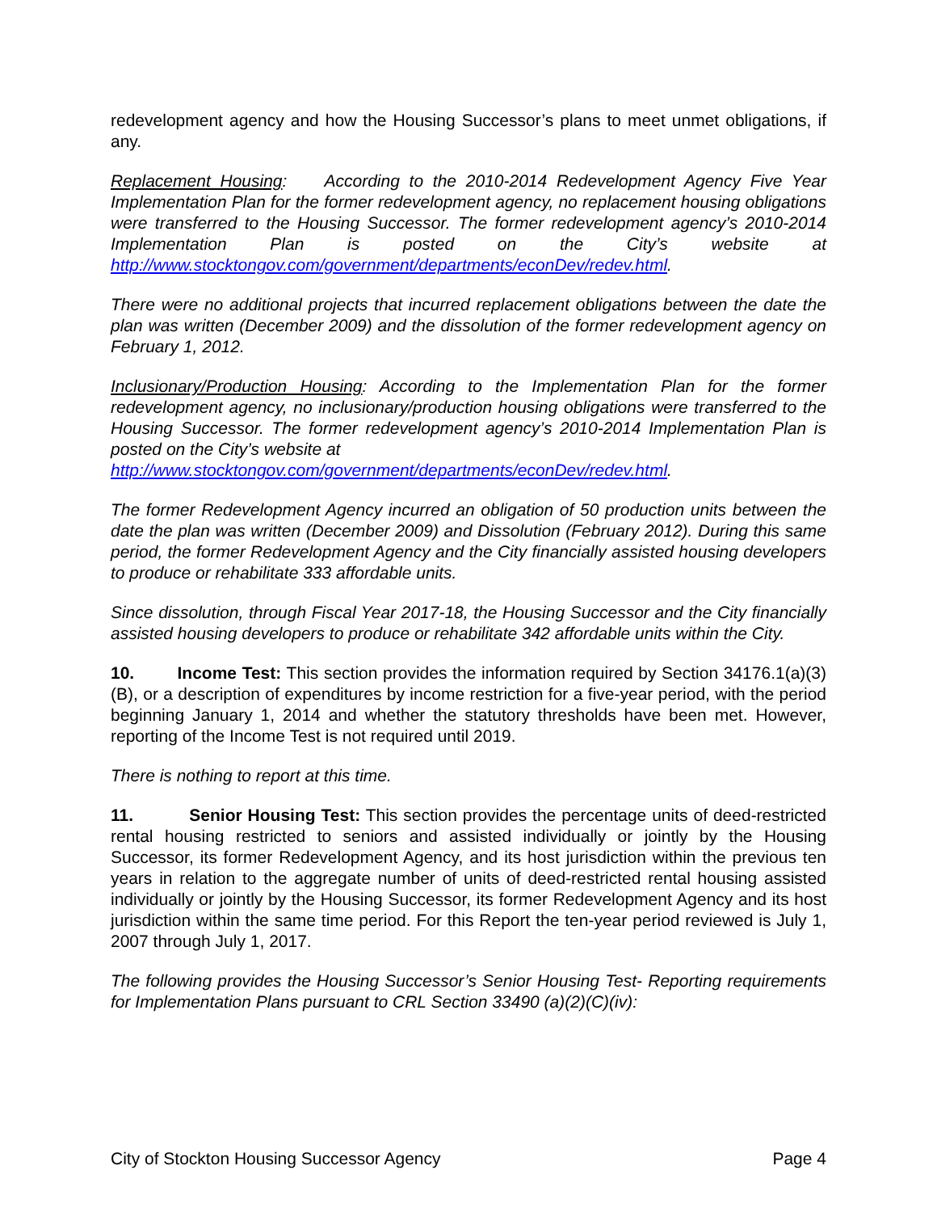redevelopment agency and how the Housing Successor’s plans to meet unmet obligations, if any.
Replacement Housing: According to the 2010-2014 Redevelopment Agency Five Year Implementation Plan for the former redevelopment agency, no replacement housing obligations were transferred to the Housing Successor. The former redevelopment agency’s 2010-2014 Implementation Plan is posted on the City’s website at http://www.stocktongov.com/government/departments/econDev/redev.html.
There were no additional projects that incurred replacement obligations between the date the plan was written (December 2009) and the dissolution of the former redevelopment agency on February 1, 2012.
Inclusionary/Production Housing: According to the Implementation Plan for the former redevelopment agency, no inclusionary/production housing obligations were transferred to the Housing Successor. The former redevelopment agency’s 2010-2014 Implementation Plan is posted on the City’s website at
http://www.stocktongov.com/government/departments/econDev/redev.html.
The former Redevelopment Agency incurred an obligation of 50 production units between the date the plan was written (December 2009) and Dissolution (February 2012). During this same period, the former Redevelopment Agency and the City financially assisted housing developers to produce or rehabilitate 333 affordable units.
Since dissolution, through Fiscal Year 2017-18, the Housing Successor and the City financially assisted housing developers to produce or rehabilitate 342 affordable units within the City.
10. Income Test: This section provides the information required by Section 34176.1(a)(3)(B), or a description of expenditures by income restriction for a five-year period, with the period beginning January 1, 2014 and whether the statutory thresholds have been met. However, reporting of the Income Test is not required until 2019.
There is nothing to report at this time.
11. Senior Housing Test: This section provides the percentage units of deed-restricted rental housing restricted to seniors and assisted individually or jointly by the Housing Successor, its former Redevelopment Agency, and its host jurisdiction within the previous ten years in relation to the aggregate number of units of deed-restricted rental housing assisted individually or jointly by the Housing Successor, its former Redevelopment Agency and its host jurisdiction within the same time period. For this Report the ten-year period reviewed is July 1, 2007 through July 1, 2017.
The following provides the Housing Successor’s Senior Housing Test- Reporting requirements for Implementation Plans pursuant to CRL Section 33490 (a)(2)(C)(iv):
City of Stockton Housing Successor Agency Page 4